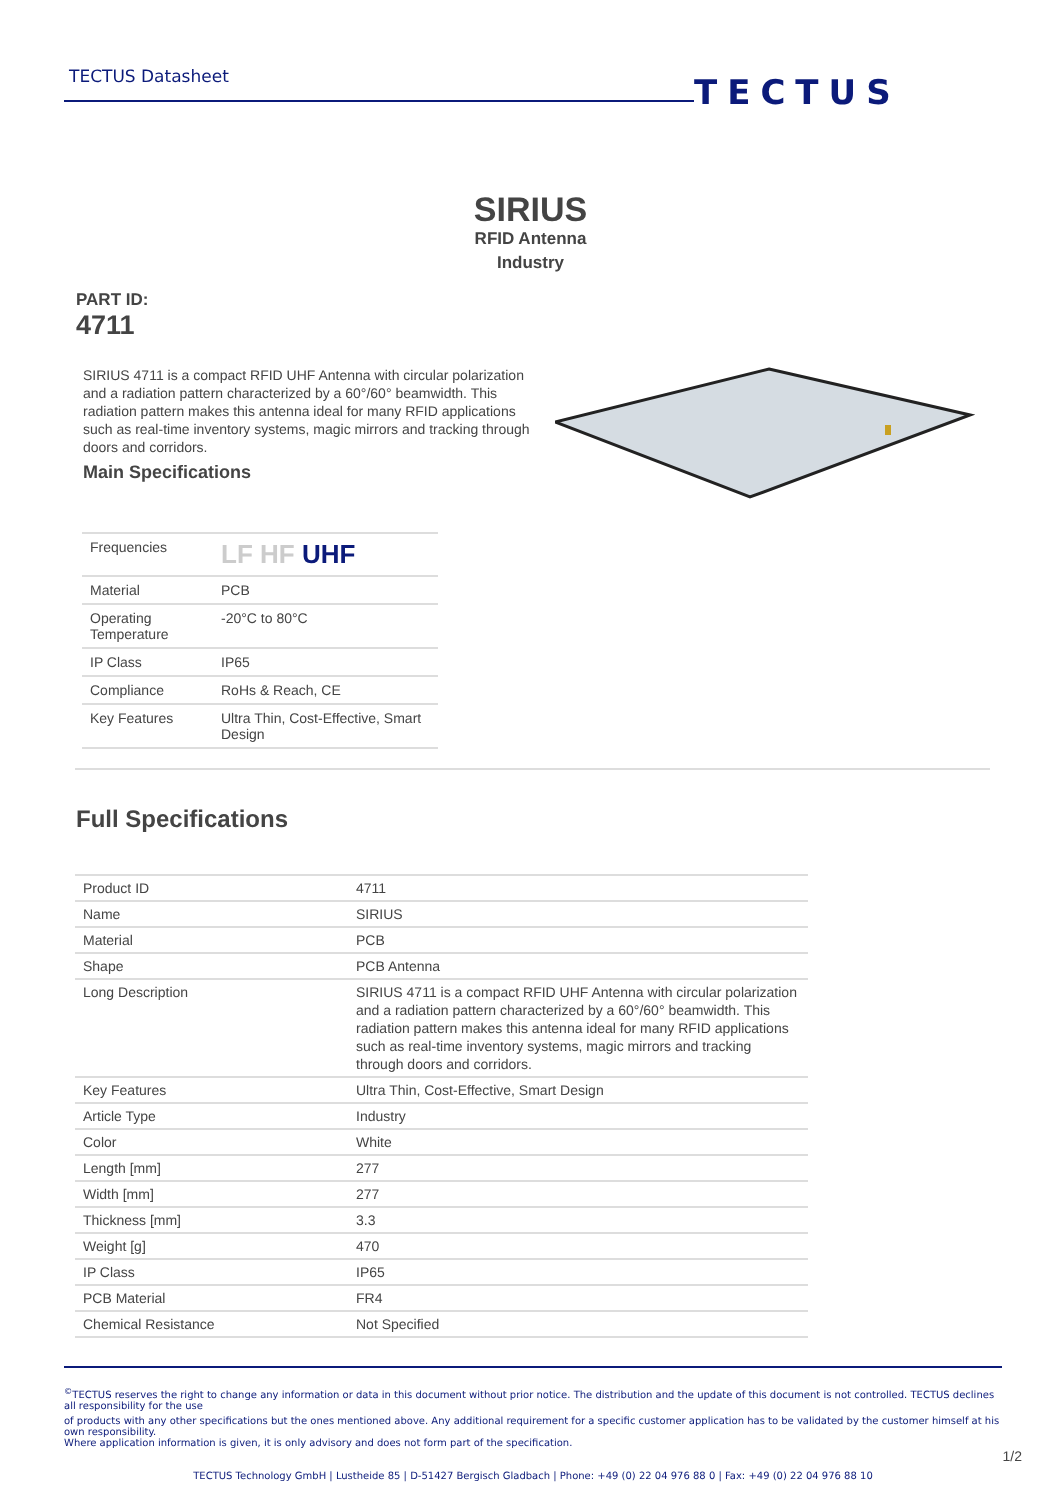TECTUS Datasheet TECTUS
SIRIUS
RFID Antenna
Industry
PART ID:
4711
SIRIUS 4711 is a compact RFID UHF Antenna with circular polarization and a radiation pattern characterized by a 60°/60° beamwidth. This radiation pattern makes this antenna ideal for many RFID applications such as real-time inventory systems, magic mirrors and tracking through doors and corridors.
Main Specifications
| Frequencies | LF HF UHF |
| Material | PCB |
| Operating Temperature | -20°C to 80°C |
| IP Class | IP65 |
| Compliance | RoHs & Reach, CE |
| Key Features | Ultra Thin, Cost-Effective, Smart Design |
Full Specifications
| Product ID | 4711 |
| Name | SIRIUS |
| Material | PCB |
| Shape | PCB Antenna |
| Long Description | SIRIUS 4711 is a compact RFID UHF Antenna with circular polarization and a radiation pattern characterized by a 60°/60° beamwidth. This radiation pattern makes this antenna ideal for many RFID applications such as real-time inventory systems, magic mirrors and tracking through doors and corridors. |
| Key Features | Ultra Thin, Cost-Effective, Smart Design |
| Article Type | Industry |
| Color | White |
| Length [mm] | 277 |
| Width [mm] | 277 |
| Thickness [mm] | 3.3 |
| Weight [g] | 470 |
| IP Class | IP65 |
| PCB Material | FR4 |
| Chemical Resistance | Not Specified |
<sup>©</sup>TECTUS reserves the right to change any information or data in this document without prior notice. The distribution and the update of this document is not controlled. TECTUS declines all responsibility for the use
of products with any other specifications but the ones mentioned above. Any additional requirement for a specific customer application has to be validated by the customer himself at his own responsibility.
Where application information is given, it is only advisory and does not form part of the specification.
1/2
TECTUS Technology GmbH | Lustheide 85 | D-51427 Bergisch Gladbach | Phone: +49 (0) 22 04 976 88 0 | Fax: +49 (0) 22 04 976 88 10